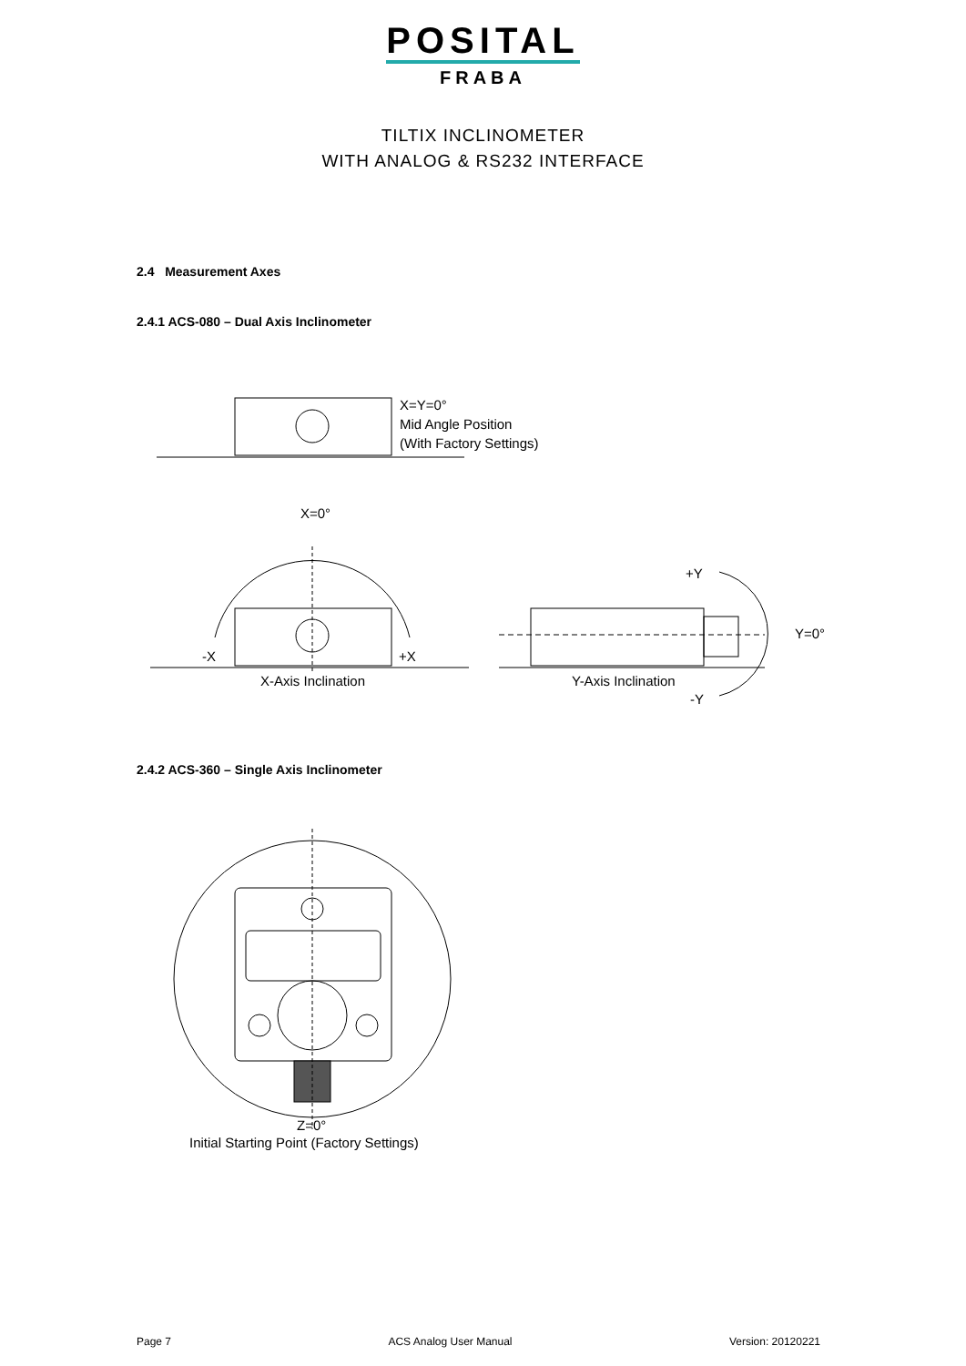POSITAL
FRABA
TILTIX INCLINOMETER
WITH ANALOG & RS232 INTERFACE
2.4 Measurement Axes
2.4.1 ACS-080 – Dual Axis Inclinometer
X=Y=0°
Mid Angle Position
(With Factory Settings)
X=0°
-X +X
X-Axis Inclination
+Y
Y=0°
Y-Axis Inclination
-Y
2.4.2 ACS-360 – Single Axis Inclinometer
Z=0°
Initial Starting Point (Factory Settings)
Page 7 ACS Analog User Manual Version: 20120221